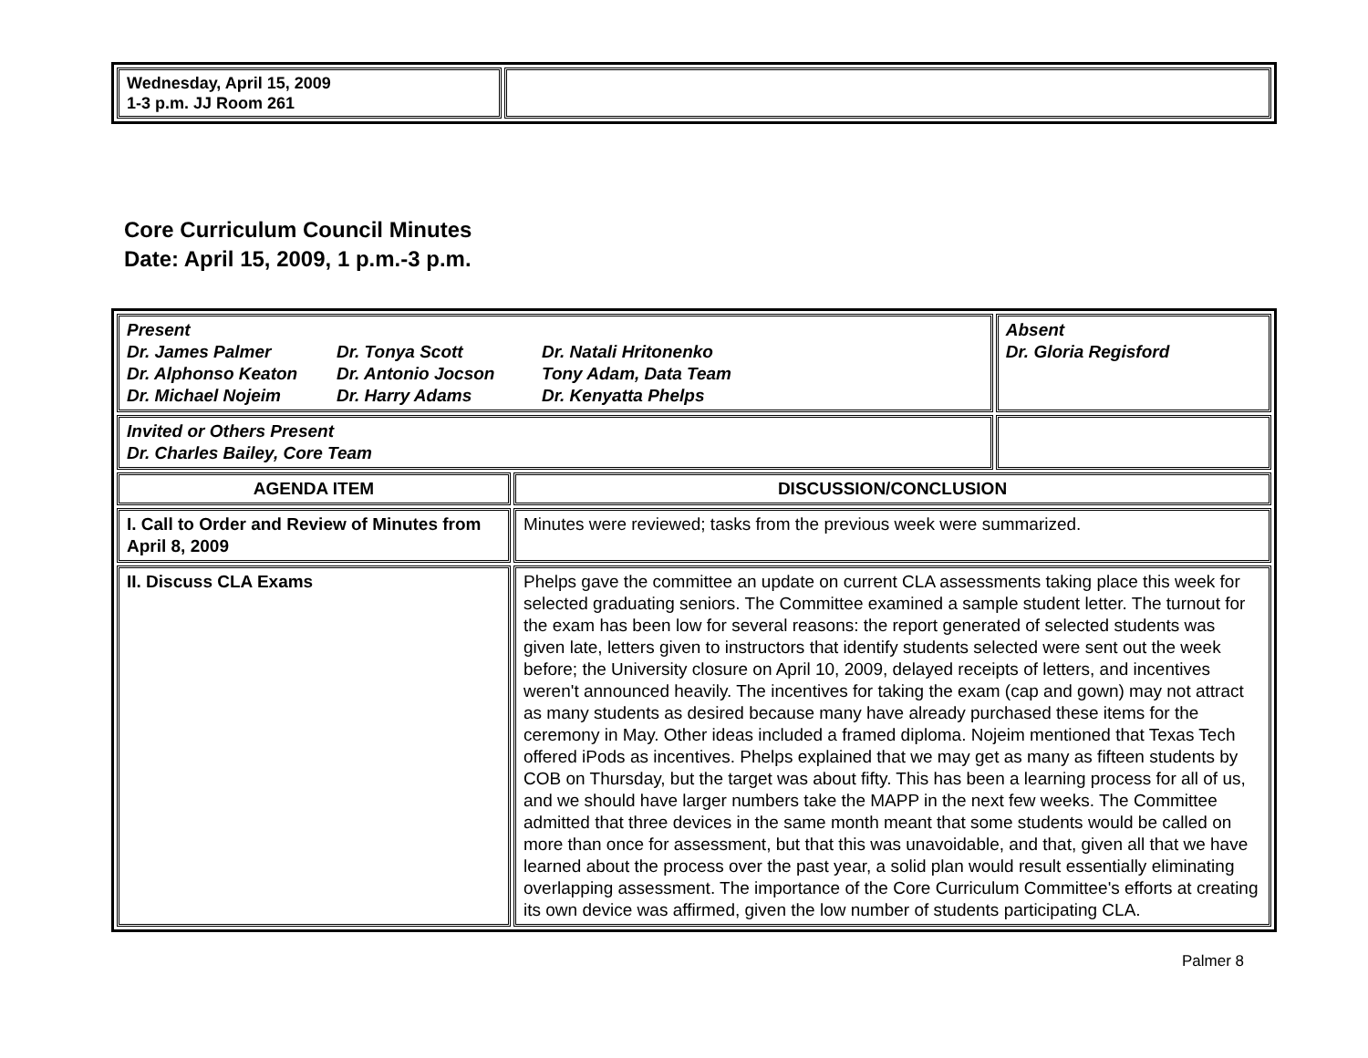| Wednesday, April 15, 2009 1-3 p.m. JJ Room 261 | |
Core Curriculum Council Minutes
Date: April 15, 2009, 1 p.m.-3 p.m.
| Present Dr. James Palmer Dr. Tonya Scott Dr. Natali Hritonenko Dr. Alphonso Keaton Dr. Antonio Jocson Tony Adam, Data Team Dr. Michael Nojeim Dr. Harry Adams Dr. Kenyatta Phelps | | Absent Dr. Gloria Regisford |
| Invited or Others Present Dr. Charles Bailey, Core Team | | |
| AGENDA ITEM | DISCUSSION/CONCLUSION | |
| I. Call to Order and Review of Minutes from April 8, 2009 | Minutes were reviewed; tasks from the previous week were summarized. | |
| II. Discuss CLA Exams | Phelps gave the committee an update on current CLA assessments taking place this week for selected graduating seniors. The Committee examined a sample student letter. The turnout for the exam has been low for several reasons: the report generated of selected students was given late, letters given to instructors that identify students selected were sent out the week before; the University closure on April 10, 2009, delayed receipts of letters, and incentives weren't announced heavily. The incentives for taking the exam (cap and gown) may not attract as many students as desired because many have already purchased these items for the ceremony in May. Other ideas included a framed diploma. Nojeim mentioned that Texas Tech offered iPods as incentives. Phelps explained that we may get as many as fifteen students by COB on Thursday, but the target was about fifty. This has been a learning process for all of us, and we should have larger numbers take the MAPP in the next few weeks. The Committee admitted that three devices in the same month meant that some students would be called on more than once for assessment, but that this was unavoidable, and that, given all that we have learned about the process over the past year, a solid plan would result essentially eliminating overlapping assessment. The importance of the Core Curriculum Committee's efforts at creating its own device was affirmed, given the low number of students participating CLA. | |
Palmer 8